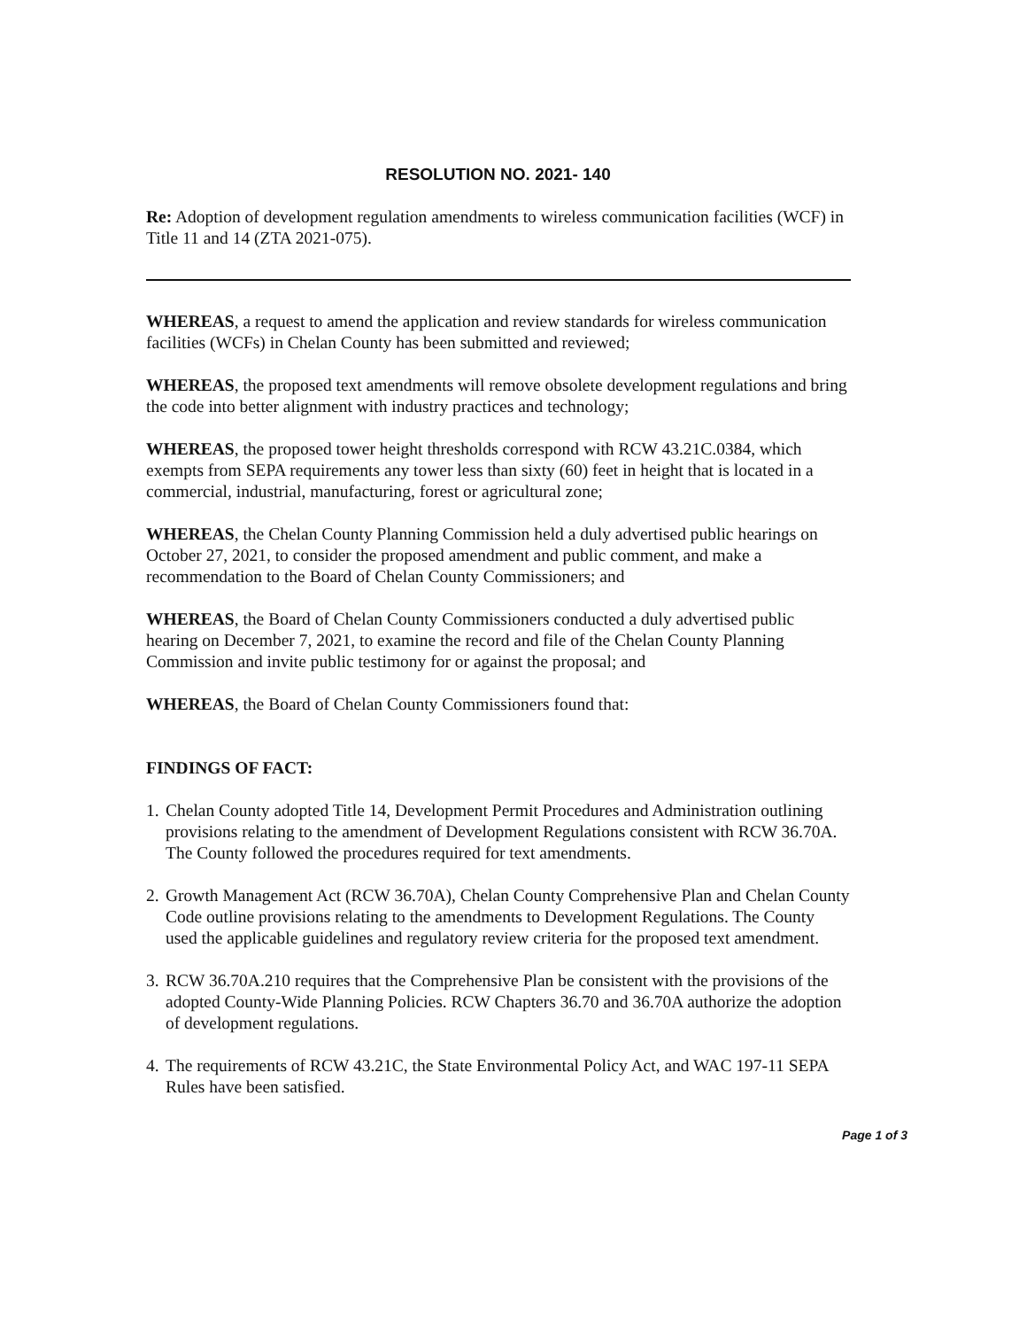RESOLUTION NO. 2021- 140
Re: Adoption of development regulation amendments to wireless communication facilities (WCF) in Title 11 and 14 (ZTA 2021-075).
WHEREAS, a request to amend the application and review standards for wireless communication facilities (WCFs) in Chelan County has been submitted and reviewed;
WHEREAS, the proposed text amendments will remove obsolete development regulations and bring the code into better alignment with industry practices and technology;
WHEREAS, the proposed tower height thresholds correspond with RCW 43.21C.0384, which exempts from SEPA requirements any tower less than sixty (60) feet in height that is located in a commercial, industrial, manufacturing, forest or agricultural zone;
WHEREAS, the Chelan County Planning Commission held a duly advertised public hearings on October 27, 2021, to consider the proposed amendment and public comment, and make a recommendation to the Board of Chelan County Commissioners; and
WHEREAS, the Board of Chelan County Commissioners conducted a duly advertised public hearing on December 7, 2021, to examine the record and file of the Chelan County Planning Commission and invite public testimony for or against the proposal; and
WHEREAS, the Board of Chelan County Commissioners found that:
FINDINGS OF FACT:
1. Chelan County adopted Title 14, Development Permit Procedures and Administration outlining provisions relating to the amendment of Development Regulations consistent with RCW 36.70A. The County followed the procedures required for text amendments.
2. Growth Management Act (RCW 36.70A), Chelan County Comprehensive Plan and Chelan County Code outline provisions relating to the amendments to Development Regulations. The County used the applicable guidelines and regulatory review criteria for the proposed text amendment.
3. RCW 36.70A.210 requires that the Comprehensive Plan be consistent with the provisions of the adopted County-Wide Planning Policies. RCW Chapters 36.70 and 36.70A authorize the adoption of development regulations.
4. The requirements of RCW 43.21C, the State Environmental Policy Act, and WAC 197-11 SEPA Rules have been satisfied.
Page 1 of 3